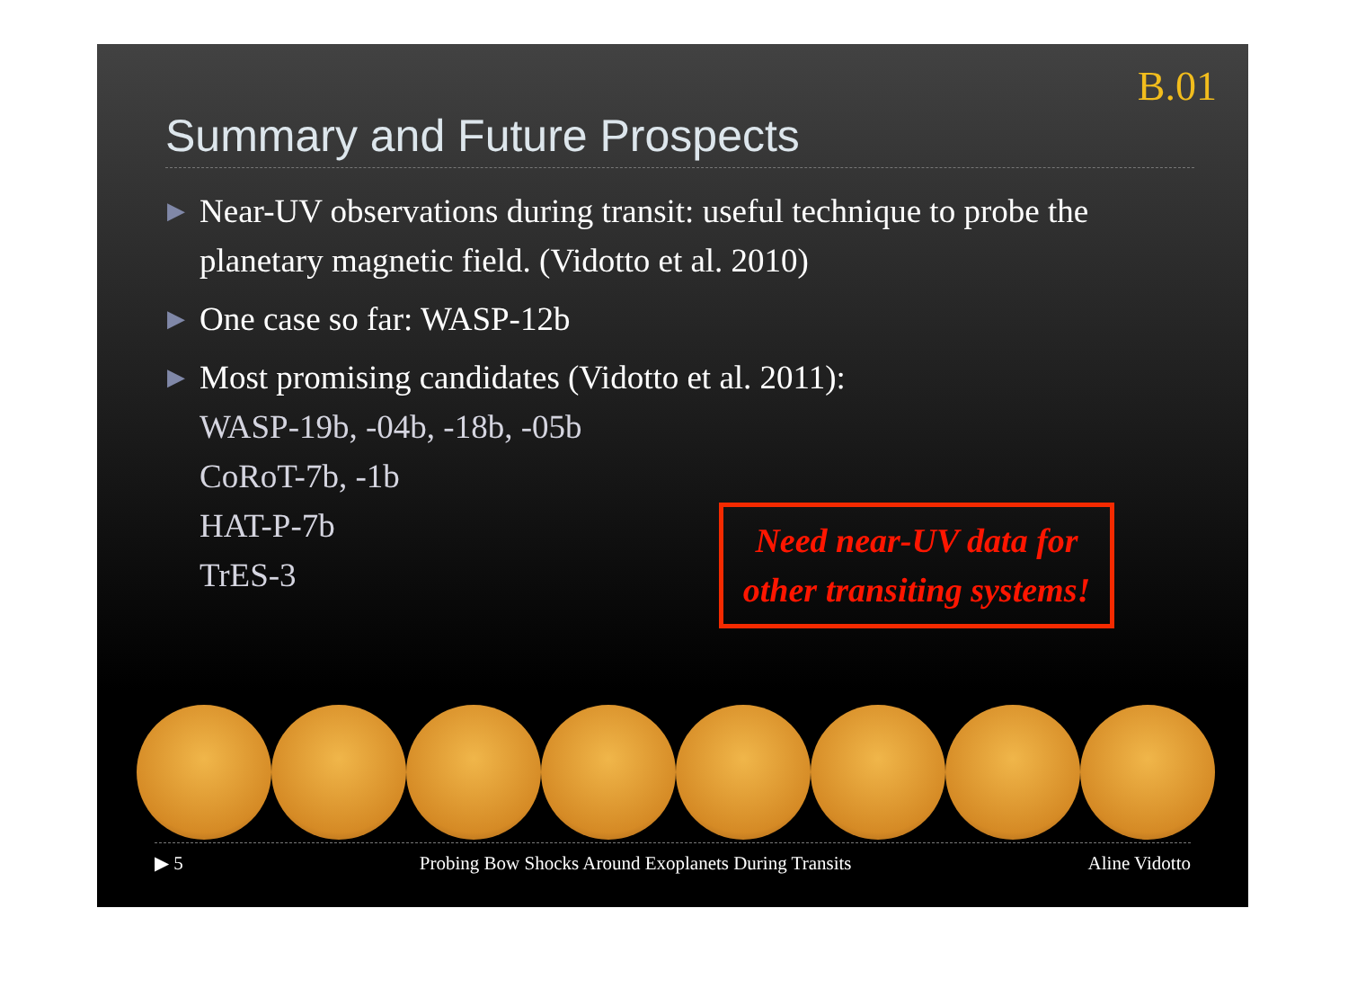B.01
Summary and Future Prospects
▶ Near-UV observations during transit: useful technique to probe the planetary magnetic field. (Vidotto et al. 2010)
▶ One case so far: WASP-12b
▶ Most promising candidates (Vidotto et al. 2011):
WASP-19b, -04b, -18b, -05b
CoRoT-7b, -1b
HAT-P-7b
TrES-3
Need near-UV data for other transiting systems!
▶ 5 Probing Bow Shocks Around Exoplanets During Transits Aline Vidotto